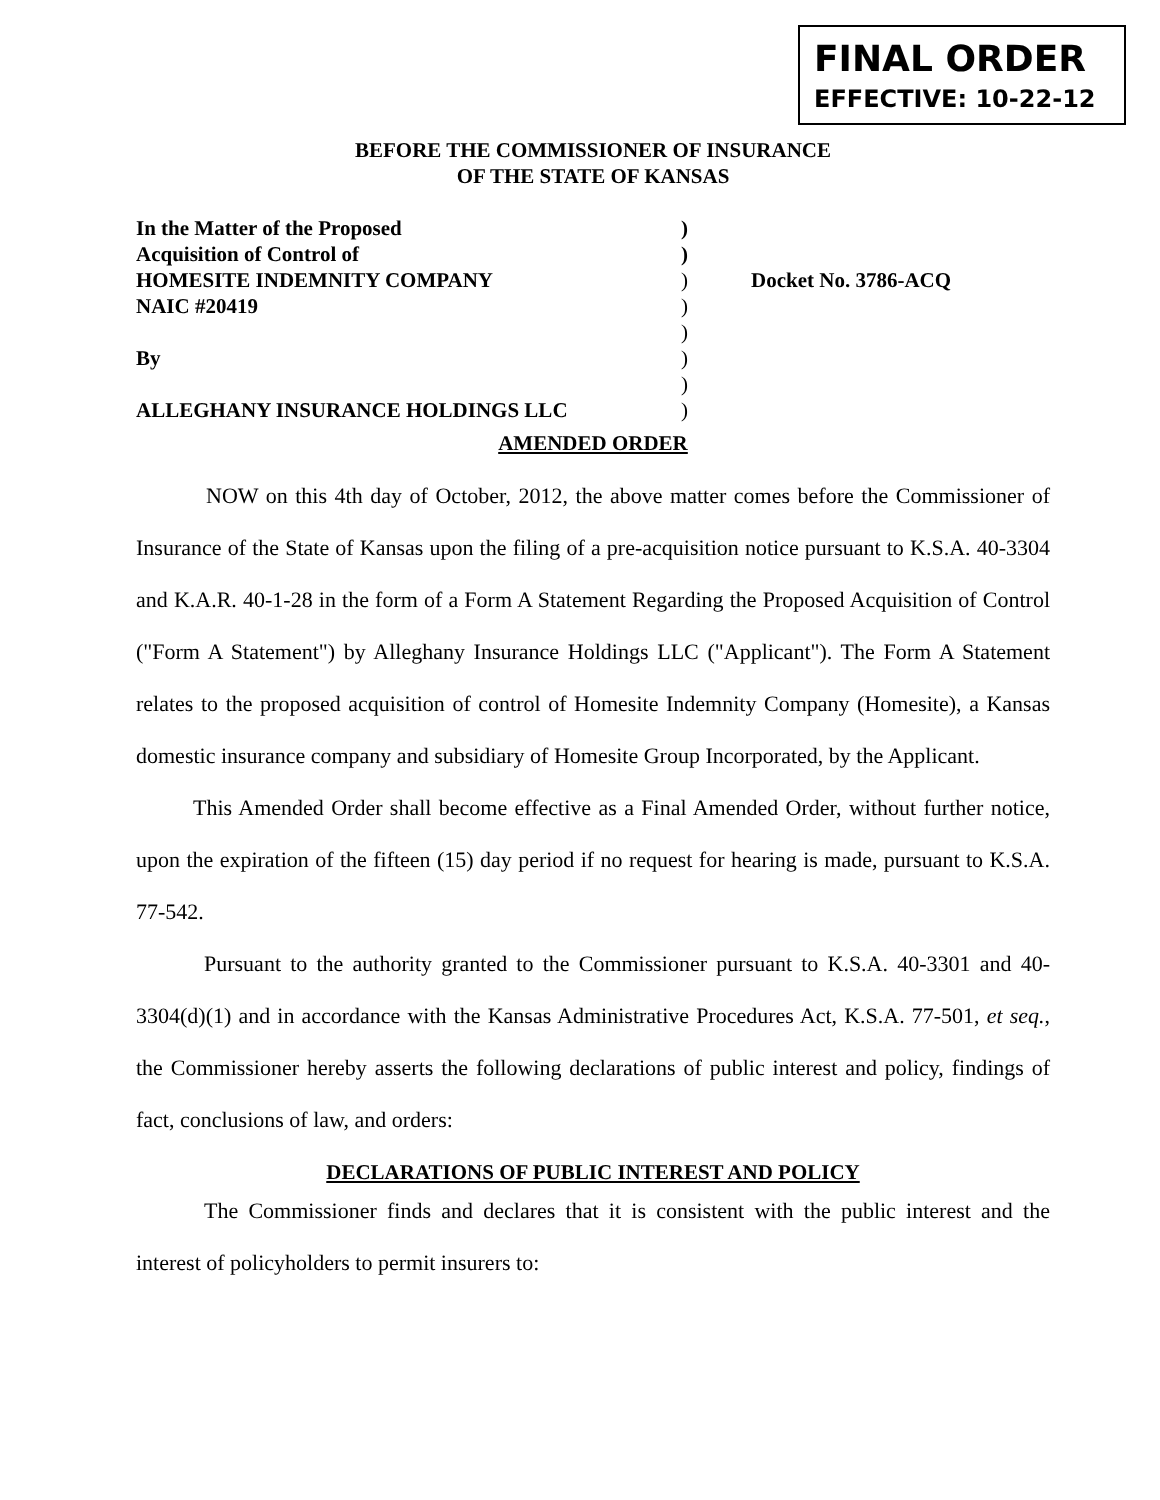FINAL ORDER
EFFECTIVE: 10-22-12
BEFORE THE COMMISSIONER OF INSURANCE
OF THE STATE OF KANSAS
In the Matter of the Proposed )
Acquisition of Control of )
HOMESITE INDEMNITY COMPANY ) Docket No. 3786-ACQ
NAIC #20419 )
)
By )
)
ALLEGHANY INSURANCE HOLDINGS LLC )
AMENDED ORDER
NOW on this 4th day of October, 2012, the above matter comes before the Commissioner of Insurance of the State of Kansas upon the filing of a pre-acquisition notice pursuant to K.S.A. 40-3304 and K.A.R. 40-1-28 in the form of a Form A Statement Regarding the Proposed Acquisition of Control ("Form A Statement") by Alleghany Insurance Holdings LLC ("Applicant"). The Form A Statement relates to the proposed acquisition of control of Homesite Indemnity Company (Homesite), a Kansas domestic insurance company and subsidiary of Homesite Group Incorporated, by the Applicant.
This Amended Order shall become effective as a Final Amended Order, without further notice, upon the expiration of the fifteen (15) day period if no request for hearing is made, pursuant to K.S.A. 77-542.
Pursuant to the authority granted to the Commissioner pursuant to K.S.A. 40-3301 and 40-3304(d)(1) and in accordance with the Kansas Administrative Procedures Act, K.S.A. 77-501, et seq., the Commissioner hereby asserts the following declarations of public interest and policy, findings of fact, conclusions of law, and orders:
DECLARATIONS OF PUBLIC INTEREST AND POLICY
The Commissioner finds and declares that it is consistent with the public interest and the interest of policyholders to permit insurers to: